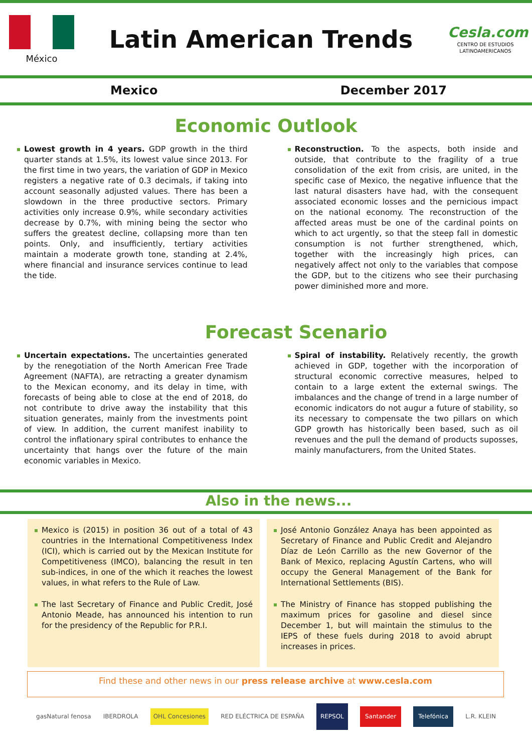México
Latin American Trends
Cesla.com
CENTRO DE ESTUDIOS LATINOAMERICANOS
Mexico December 2017
Economic Outlook
Lowest growth in 4 years. GDP growth in the third quarter stands at 1.5%, its lowest value since 2013. For the first time in two years, the variation of GDP in Mexico registers a negative rate of 0.3 decimals, if taking into account seasonally adjusted values. There has been a slowdown in the three productive sectors. Primary activities only increase 0.9%, while secondary activities decrease by 0.7%, with mining being the sector who suffers the greatest decline, collapsing more than ten points. Only, and insufficiently, tertiary activities maintain a moderate growth tone, standing at 2.4%, where financial and insurance services continue to lead the tide.
Reconstruction. To the aspects, both inside and outside, that contribute to the fragility of a true consolidation of the exit from crisis, are united, in the specific case of Mexico, the negative influence that the last natural disasters have had, with the consequent associated economic losses and the pernicious impact on the national economy. The reconstruction of the affected areas must be one of the cardinal points on which to act urgently, so that the steep fall in domestic consumption is not further strengthened, which, together with the increasingly high prices, can negatively affect not only to the variables that compose the GDP, but to the citizens who see their purchasing power diminished more and more.
Forecast Scenario
Uncertain expectations. The uncertainties generated by the renegotiation of the North American Free Trade Agreement (NAFTA), are retracting a greater dynamism to the Mexican economy, and its delay in time, with forecasts of being able to close at the end of 2018, do not contribute to drive away the instability that this situation generates, mainly from the investments point of view. In addition, the current manifest inability to control the inflationary spiral contributes to enhance the uncertainty that hangs over the future of the main economic variables in Mexico.
Spiral of instability. Relatively recently, the growth achieved in GDP, together with the incorporation of structural economic corrective measures, helped to contain to a large extent the external swings. The imbalances and the change of trend in a large number of economic indicators do not augur a future of stability, so its necessary to compensate the two pillars on which GDP growth has historically been based, such as oil revenues and the pull the demand of products suposses, mainly manufacturers, from the United States.
Also in the news...
Mexico is (2015) in position 36 out of a total of 43 countries in the International Competitiveness Index (ICI), which is carried out by the Mexican Institute for Competitiveness (IMCO), balancing the result in ten sub-indices, in one of the which it reaches the lowest values, in what refers to the Rule of Law.
The last Secretary of Finance and Public Credit, José Antonio Meade, has announced his intention to run for the presidency of the Republic for P.R.I.
José Antonio González Anaya has been appointed as Secretary of Finance and Public Credit and Alejandro Díaz de León Carrillo as the new Governor of the Bank of Mexico, replacing Agustín Cartens, who will occupy the General Management of the Bank for International Settlements (BIS).
The Ministry of Finance has stopped publishing the maximum prices for gasoline and diesel since December 1, but will maintain the stimulus to the IEPS of these fuels during 2018 to avoid abrupt increases in prices.
Find these and other news in our press release archive at www.cesla.com
gasNatural fenosa IBERDROLA OHL Concesiones RED ELÉCTRICA DE ESPAÑA REPSOL Santander Telefónica L.R. KLEIN